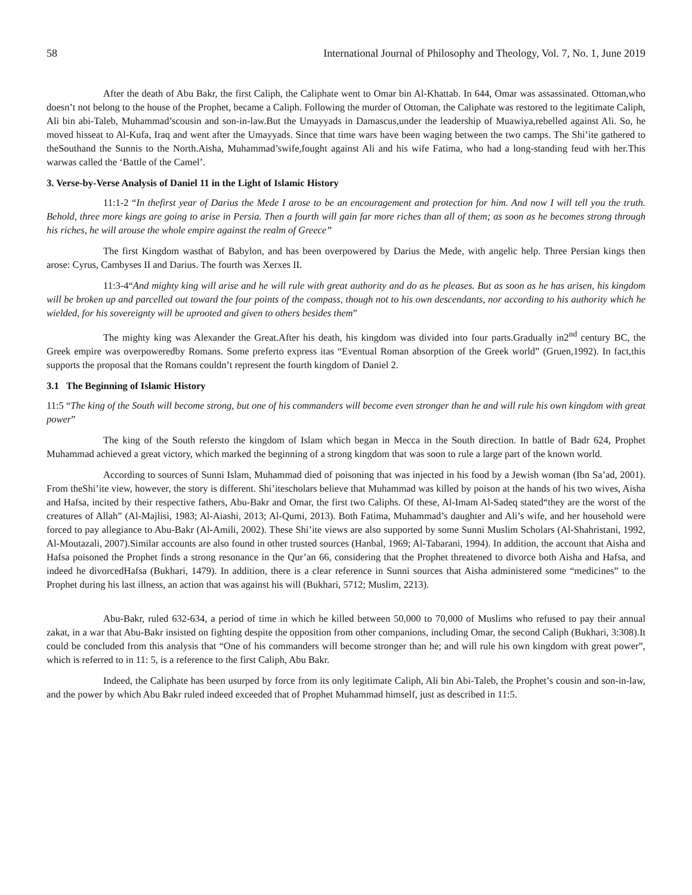58 International Journal of Philosophy and Theology, Vol. 7, No. 1, June 2019
After the death of Abu Bakr, the first Caliph, the Caliphate went to Omar bin Al-Khattab. In 644, Omar was assassinated. Ottoman,who doesn’t not belong to the house of the Prophet, became a Caliph. Following the murder of Ottoman, the Caliphate was restored to the legitimate Caliph, Ali bin abi-Taleb, Muhammad’scousin and son-in-law.But the Umayyads in Damascus,under the leadership of Muawiya,rebelled against Ali. So, he moved hisseat to Al-Kufa, Iraq and went after the Umayyads. Since that time wars have been waging between the two camps. The Shi’ite gathered to theSouthand the Sunnis to the North.Aisha, Muhammad’swife,fought against Ali and his wife Fatima, who had a long-standing feud with her.This warwas called the ‘Battle of the Camel’.
3. Verse-by-Verse Analysis of Daniel 11 in the Light of Islamic History
11:1-2 “In thefirst year of Darius the Mede I arose to be an encouragement and protection for him. And now I will tell you the truth. Behold, three more kings are going to arise in Persia. Then a fourth will gain far more riches than all of them; as soon as he becomes strong through his riches, he will arouse the whole empire against the realm of Greece”
The first Kingdom wasthat of Babylon, and has been overpowered by Darius the Mede, with angelic help. Three Persian kings then arose: Cyrus, Cambyses II and Darius. The fourth was Xerxes II.
11:3-4“And mighty king will arise and he will rule with great authority and do as he pleases. But as soon as he has arisen, his kingdom will be broken up and parcelled out toward the four points of the compass, though not to his own descendants, nor according to his authority which he wielded, for his sovereignty will be uprooted and given to others besides them”
The mighty king was Alexander the Great.After his death, his kingdom was divided into four parts.Gradually in2<sup>nd</sup> century BC, the Greek empire was overpoweredby Romans. Some preferto express itas “Eventual Roman absorption of the Greek world” (Gruen,1992). In fact,this supports the proposal that the Romans couldn’t represent the fourth kingdom of Daniel 2.
3.1 The Beginning of Islamic History
11:5 “The king of the South will become strong, but one of his commanders will become even stronger than he and will rule his own kingdom with great power”
The king of the South refersto the kingdom of Islam which began in Mecca in the South direction. In battle of Badr 624, Prophet Muhammad achieved a great victory, which marked the beginning of a strong kingdom that was soon to rule a large part of the known world.
According to sources of Sunni Islam, Muhammad died of poisoning that was injected in his food by a Jewish woman (Ibn Sa’ad, 2001). From theShi’ite view, however, the story is different. Shi’itescholars believe that Muhammad was killed by poison at the hands of his two wives, Aisha and Hafsa, incited by their respective fathers, Abu-Bakr and Omar, the first two Caliphs. Of these, Al-Imam Al-Sadeq stated“they are the worst of the creatures of Allah” (Al-Majlisi, 1983; Al-Aiashi, 2013; Al-Qumi, 2013). Both Fatima, Muhammad’s daughter and Ali’s wife, and her household were forced to pay allegiance to Abu-Bakr (Al-Amili, 2002). These Shi’ite views are also supported by some Sunni Muslim Scholars (Al-Shahristani, 1992, Al-Moutazali, 2007).Similar accounts are also found in other trusted sources (Hanbal, 1969; Al-Tabarani, 1994). In addition, the account that Aisha and Hafsa poisoned the Prophet finds a strong resonance in the Qur’an 66, considering that the Prophet threatened to divorce both Aisha and Hafsa, and indeed he divorcedHafsa (Bukhari, 1479). In addition, there is a clear reference in Sunni sources that Aisha administered some “medicines” to the Prophet during his last illness, an action that was against his will (Bukhari, 5712; Muslim, 2213).
Abu-Bakr, ruled 632-634, a period of time in which he killed between 50,000 to 70,000 of Muslims who refused to pay their annual zakat, in a war that Abu-Bakr insisted on fighting despite the opposition from other companions, including Omar, the second Caliph (Bukhari, 3:308).It could be concluded from this analysis that “One of his commanders will become stronger than he; and will rule his own kingdom with great power”, which is referred to in 11: 5, is a reference to the first Caliph, Abu Bakr.
Indeed, the Caliphate has been usurped by force from its only legitimate Caliph, Ali bin Abi-Taleb, the Prophet’s cousin and son-in-law, and the power by which Abu Bakr ruled indeed exceeded that of Prophet Muhammad himself, just as described in 11:5.